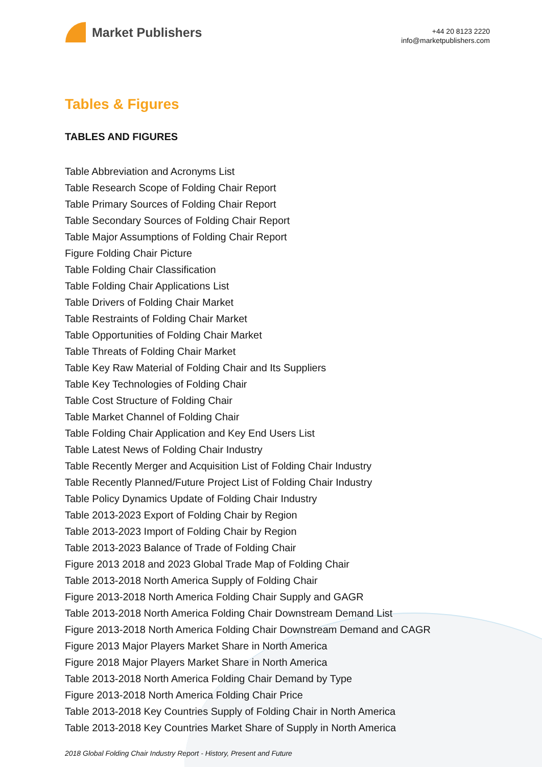Market Publishers
+44 20 8123 2220
info@marketpublishers.com
Tables & Figures
TABLES AND FIGURES
Table Abbreviation and Acronyms List
Table Research Scope of Folding Chair Report
Table Primary Sources of Folding Chair Report
Table Secondary Sources of Folding Chair Report
Table Major Assumptions of Folding Chair Report
Figure Folding Chair Picture
Table Folding Chair Classification
Table Folding Chair Applications List
Table Drivers of Folding Chair Market
Table Restraints of Folding Chair Market
Table Opportunities of Folding Chair Market
Table Threats of Folding Chair Market
Table Key Raw Material of Folding Chair and Its Suppliers
Table Key Technologies of Folding Chair
Table Cost Structure of Folding Chair
Table Market Channel of Folding Chair
Table Folding Chair Application and Key End Users List
Table Latest News of Folding Chair Industry
Table Recently Merger and Acquisition List of Folding Chair Industry
Table Recently Planned/Future Project List of Folding Chair Industry
Table Policy Dynamics Update of Folding Chair Industry
Table 2013-2023 Export of Folding Chair by Region
Table 2013-2023 Import of Folding Chair by Region
Table 2013-2023 Balance of Trade of Folding Chair
Figure 2013 2018 and 2023 Global Trade Map of Folding Chair
Table 2013-2018 North America Supply of Folding Chair
Figure 2013-2018 North America Folding Chair Supply and GAGR
Table 2013-2018 North America Folding Chair Downstream Demand List
Figure 2013-2018 North America Folding Chair Downstream Demand and CAGR
Figure 2013 Major Players Market Share in North America
Figure 2018 Major Players Market Share in North America
Table 2013-2018 North America Folding Chair Demand by Type
Figure 2013-2018 North America Folding Chair Price
Table 2013-2018 Key Countries Supply of Folding Chair in North America
Table 2013-2018 Key Countries Market Share of Supply in North America
2018 Global Folding Chair Industry Report - History, Present and Future